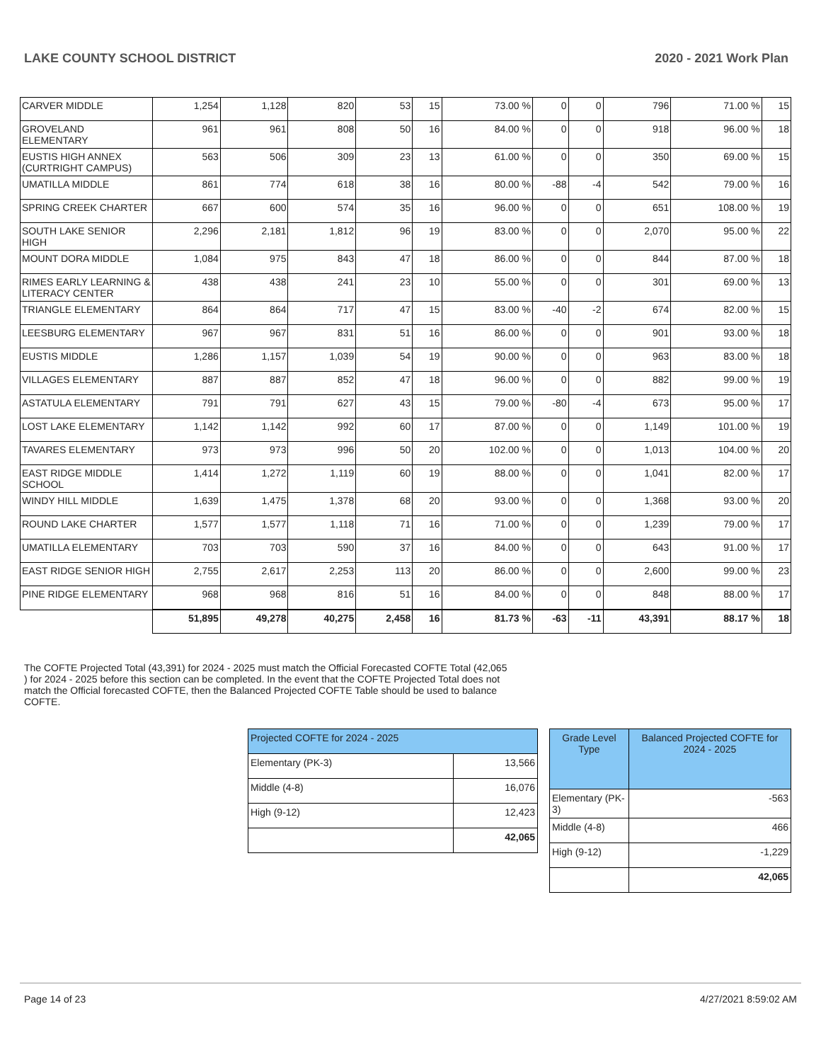LAKE COUNTY SCHOOL DISTRICT 2020 - 2021 Work Plan
| CARVER MIDDLE | 1,254 | 1,128 | 820 | 53 | 15 | 73.00 % | 0 | 0 | 796 | 71.00 % | 15 |
| GROVELAND ELEMENTARY | 961 | 961 | 808 | 50 | 16 | 84.00 % | 0 | 0 | 918 | 96.00 % | 18 |
| EUSTIS HIGH ANNEX (CURTRIGHT CAMPUS) | 563 | 506 | 309 | 23 | 13 | 61.00 % | 0 | 0 | 350 | 69.00 % | 15 |
| UMATILLA MIDDLE | 861 | 774 | 618 | 38 | 16 | 80.00 % | -88 | -4 | 542 | 79.00 % | 16 |
| SPRING CREEK CHARTER | 667 | 600 | 574 | 35 | 16 | 96.00 % | 0 | 0 | 651 | 108.00 % | 19 |
| SOUTH LAKE SENIOR HIGH | 2,296 | 2,181 | 1,812 | 96 | 19 | 83.00 % | 0 | 0 | 2,070 | 95.00 % | 22 |
| MOUNT DORA MIDDLE | 1,084 | 975 | 843 | 47 | 18 | 86.00 % | 0 | 0 | 844 | 87.00 % | 18 |
| RIMES EARLY LEARNING & LITERACY CENTER | 438 | 438 | 241 | 23 | 10 | 55.00 % | 0 | 0 | 301 | 69.00 % | 13 |
| TRIANGLE ELEMENTARY | 864 | 864 | 717 | 47 | 15 | 83.00 % | -40 | -2 | 674 | 82.00 % | 15 |
| LEESBURG ELEMENTARY | 967 | 967 | 831 | 51 | 16 | 86.00 % | 0 | 0 | 901 | 93.00 % | 18 |
| EUSTIS MIDDLE | 1,286 | 1,157 | 1,039 | 54 | 19 | 90.00 % | 0 | 0 | 963 | 83.00 % | 18 |
| VILLAGES ELEMENTARY | 887 | 887 | 852 | 47 | 18 | 96.00 % | 0 | 0 | 882 | 99.00 % | 19 |
| ASTATULA ELEMENTARY | 791 | 791 | 627 | 43 | 15 | 79.00 % | -80 | -4 | 673 | 95.00 % | 17 |
| LOST LAKE ELEMENTARY | 1,142 | 1,142 | 992 | 60 | 17 | 87.00 % | 0 | 0 | 1,149 | 101.00 % | 19 |
| TAVARES ELEMENTARY | 973 | 973 | 996 | 50 | 20 | 102.00 % | 0 | 0 | 1,013 | 104.00 % | 20 |
| EAST RIDGE MIDDLE SCHOOL | 1,414 | 1,272 | 1,119 | 60 | 19 | 88.00 % | 0 | 0 | 1,041 | 82.00 % | 17 |
| WINDY HILL MIDDLE | 1,639 | 1,475 | 1,378 | 68 | 20 | 93.00 % | 0 | 0 | 1,368 | 93.00 % | 20 |
| ROUND LAKE CHARTER | 1,577 | 1,577 | 1,118 | 71 | 16 | 71.00 % | 0 | 0 | 1,239 | 79.00 % | 17 |
| UMATILLA ELEMENTARY | 703 | 703 | 590 | 37 | 16 | 84.00 % | 0 | 0 | 643 | 91.00 % | 17 |
| EAST RIDGE SENIOR HIGH | 2,755 | 2,617 | 2,253 | 113 | 20 | 86.00 % | 0 | 0 | 2,600 | 99.00 % | 23 |
| PINE RIDGE ELEMENTARY | 968 | 968 | 816 | 51 | 16 | 84.00 % | 0 | 0 | 848 | 88.00 % | 17 |
| | 51,895 | 49,278 | 40,275 | 2,458 | 16 | 81.73 % | -63 | -11 | 43,391 | 88.17 % | 18 |
The COFTE Projected Total (43,391) for 2024 - 2025 must match the Official Forecasted COFTE Total (42,065 ) for 2024 - 2025 before this section can be completed. In the event that the COFTE Projected Total does not match the Official forecasted COFTE, then the Balanced Projected COFTE Table should be used to balance COFTE.
| Projected COFTE for 2024 - 2025 | |
| Elementary (PK-3) | 13,566 |
| Middle (4-8) | 16,076 |
| High (9-12) | 12,423 |
| | 42,065 |
| Grade Level Type | Balanced Projected COFTE for 2024 - 2025 |
| Elementary (PK-3) | -563 |
| Middle (4-8) | 466 |
| High (9-12) | -1,229 |
| | 42,065 |
Page 14 of 23 4/27/2021 8:59:02 AM